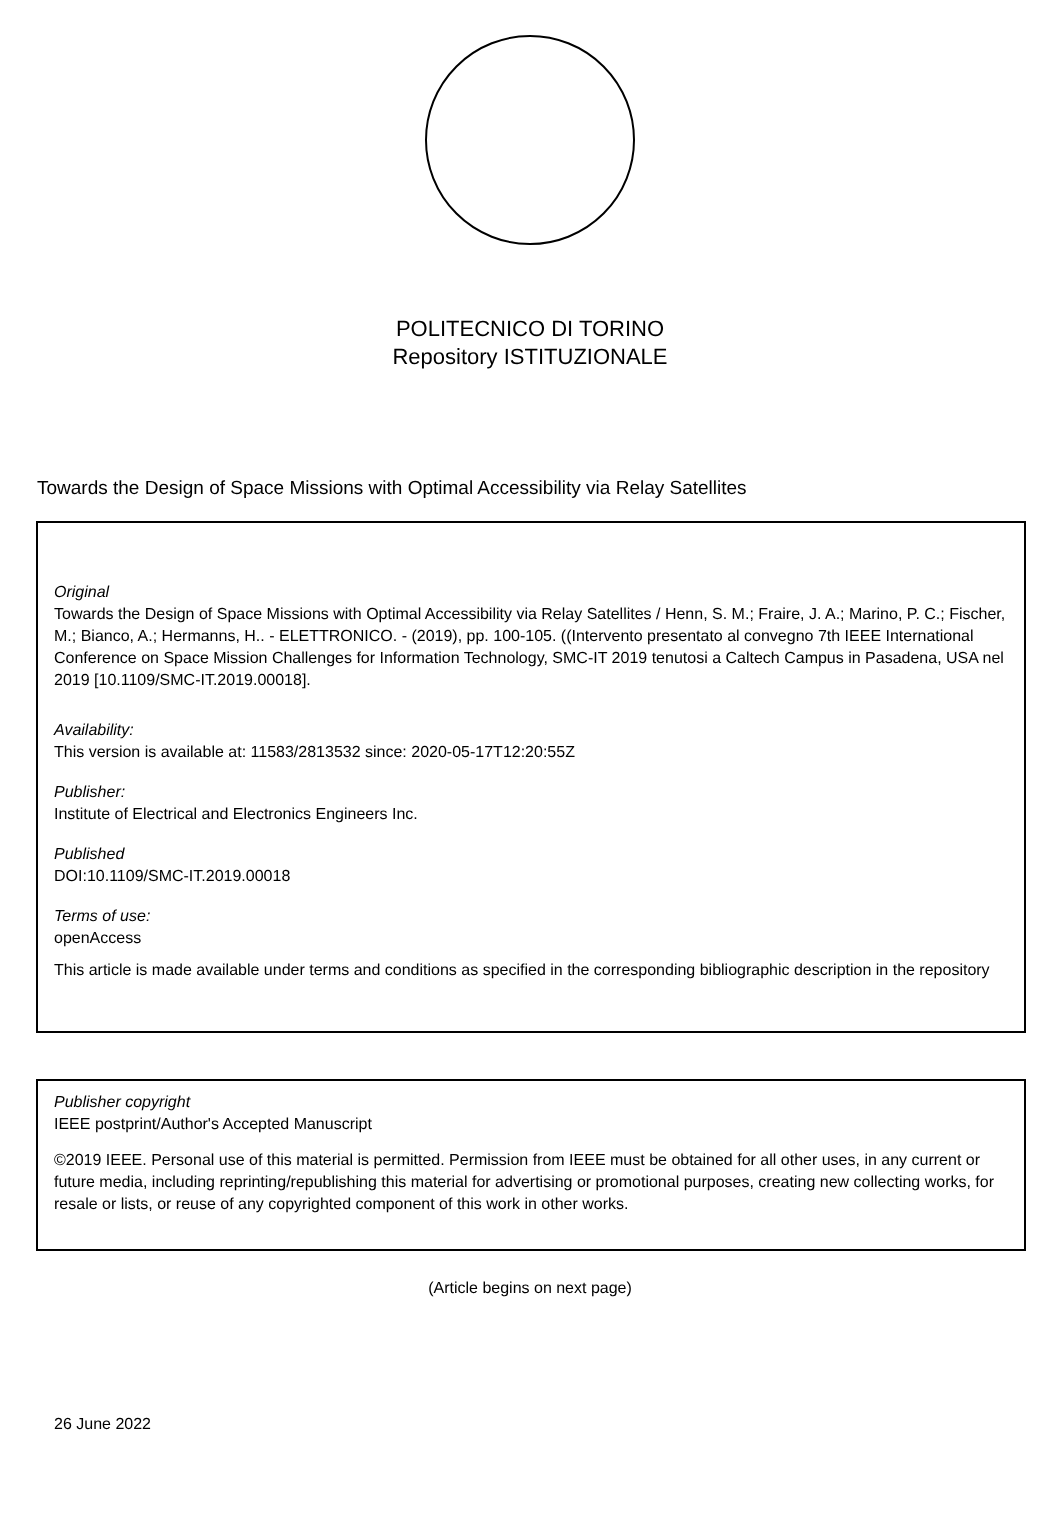POLITECNICO DI TORINO
Repository ISTITUZIONALE
Towards the Design of Space Missions with Optimal Accessibility via Relay Satellites
Original
Towards the Design of Space Missions with Optimal Accessibility via Relay Satellites / Henn, S. M.; Fraire, J. A.; Marino, P. C.; Fischer, M.; Bianco, A.; Hermanns, H.. - ELETTRONICO. - (2019), pp. 100-105. ((Intervento presentato al convegno 7th IEEE International Conference on Space Mission Challenges for Information Technology, SMC-IT 2019 tenutosi a Caltech Campus in Pasadena, USA nel 2019 [10.1109/SMC-IT.2019.00018].
Availability:
This version is available at: 11583/2813532 since: 2020-05-17T12:20:55Z
Publisher:
Institute of Electrical and Electronics Engineers Inc.
Published
DOI:10.1109/SMC-IT.2019.00018
Terms of use:
openAccess
This article is made available under terms and conditions as specified in the corresponding bibliographic description in the repository
Publisher copyright
IEEE postprint/Author's Accepted Manuscript
©2019 IEEE. Personal use of this material is permitted. Permission from IEEE must be obtained for all other uses, in any current or future media, including reprinting/republishing this material for advertising or promotional purposes, creating new collecting works, for resale or lists, or reuse of any copyrighted component of this work in other works.
(Article begins on next page)
26 June 2022